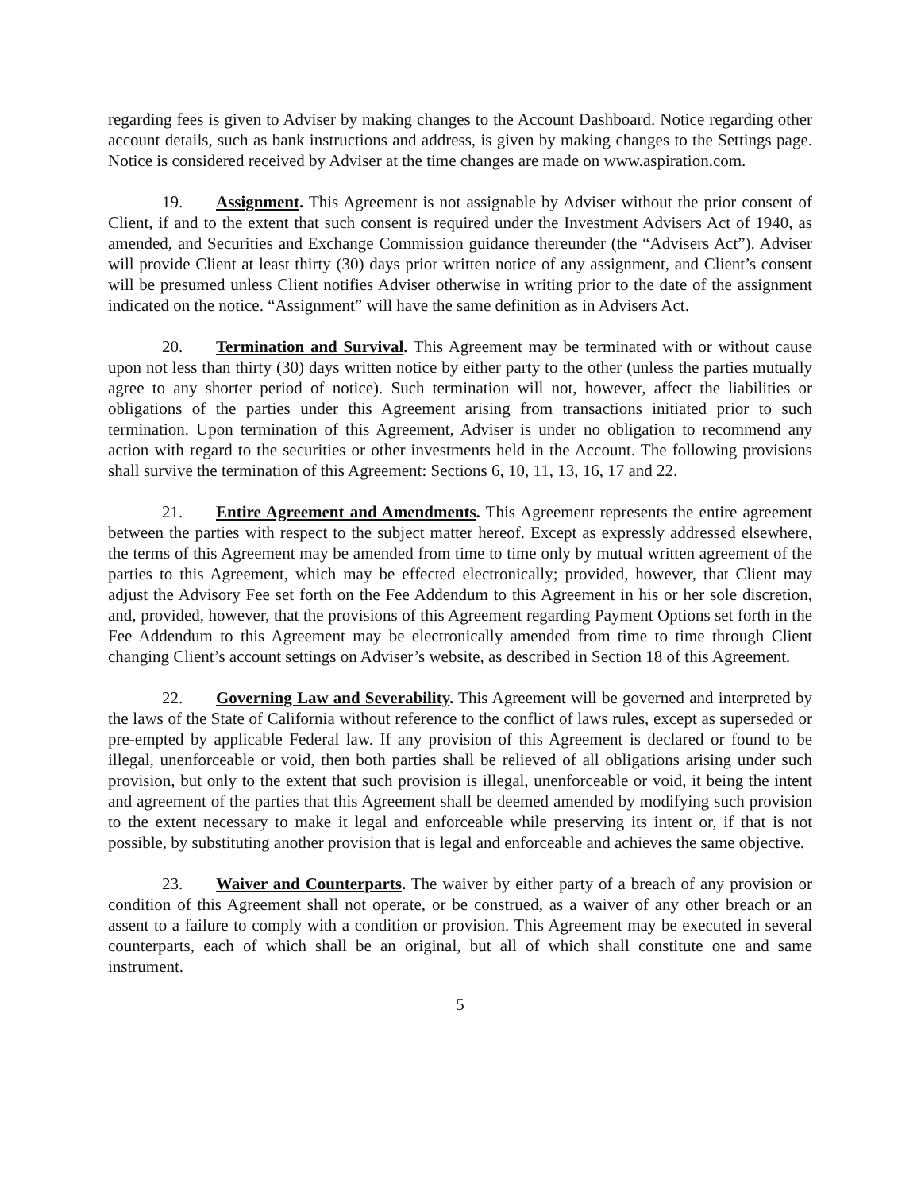regarding fees is given to Adviser by making changes to the Account Dashboard. Notice regarding other account details, such as bank instructions and address, is given by making changes to the Settings page. Notice is considered received by Adviser at the time changes are made on www.aspiration.com.
19. Assignment. This Agreement is not assignable by Adviser without the prior consent of Client, if and to the extent that such consent is required under the Investment Advisers Act of 1940, as amended, and Securities and Exchange Commission guidance thereunder (the “Advisers Act”). Adviser will provide Client at least thirty (30) days prior written notice of any assignment, and Client’s consent will be presumed unless Client notifies Adviser otherwise in writing prior to the date of the assignment indicated on the notice. “Assignment” will have the same definition as in Advisers Act.
20. Termination and Survival. This Agreement may be terminated with or without cause upon not less than thirty (30) days written notice by either party to the other (unless the parties mutually agree to any shorter period of notice). Such termination will not, however, affect the liabilities or obligations of the parties under this Agreement arising from transactions initiated prior to such termination. Upon termination of this Agreement, Adviser is under no obligation to recommend any action with regard to the securities or other investments held in the Account. The following provisions shall survive the termination of this Agreement: Sections 6, 10, 11, 13, 16, 17 and 22.
21. Entire Agreement and Amendments. This Agreement represents the entire agreement between the parties with respect to the subject matter hereof. Except as expressly addressed elsewhere, the terms of this Agreement may be amended from time to time only by mutual written agreement of the parties to this Agreement, which may be effected electronically; provided, however, that Client may adjust the Advisory Fee set forth on the Fee Addendum to this Agreement in his or her sole discretion, and, provided, however, that the provisions of this Agreement regarding Payment Options set forth in the Fee Addendum to this Agreement may be electronically amended from time to time through Client changing Client’s account settings on Adviser’s website, as described in Section 18 of this Agreement.
22. Governing Law and Severability. This Agreement will be governed and interpreted by the laws of the State of California without reference to the conflict of laws rules, except as superseded or pre-empted by applicable Federal law. If any provision of this Agreement is declared or found to be illegal, unenforceable or void, then both parties shall be relieved of all obligations arising under such provision, but only to the extent that such provision is illegal, unenforceable or void, it being the intent and agreement of the parties that this Agreement shall be deemed amended by modifying such provision to the extent necessary to make it legal and enforceable while preserving its intent or, if that is not possible, by substituting another provision that is legal and enforceable and achieves the same objective.
23. Waiver and Counterparts. The waiver by either party of a breach of any provision or condition of this Agreement shall not operate, or be construed, as a waiver of any other breach or an assent to a failure to comply with a condition or provision. This Agreement may be executed in several counterparts, each of which shall be an original, but all of which shall constitute one and same instrument.
5